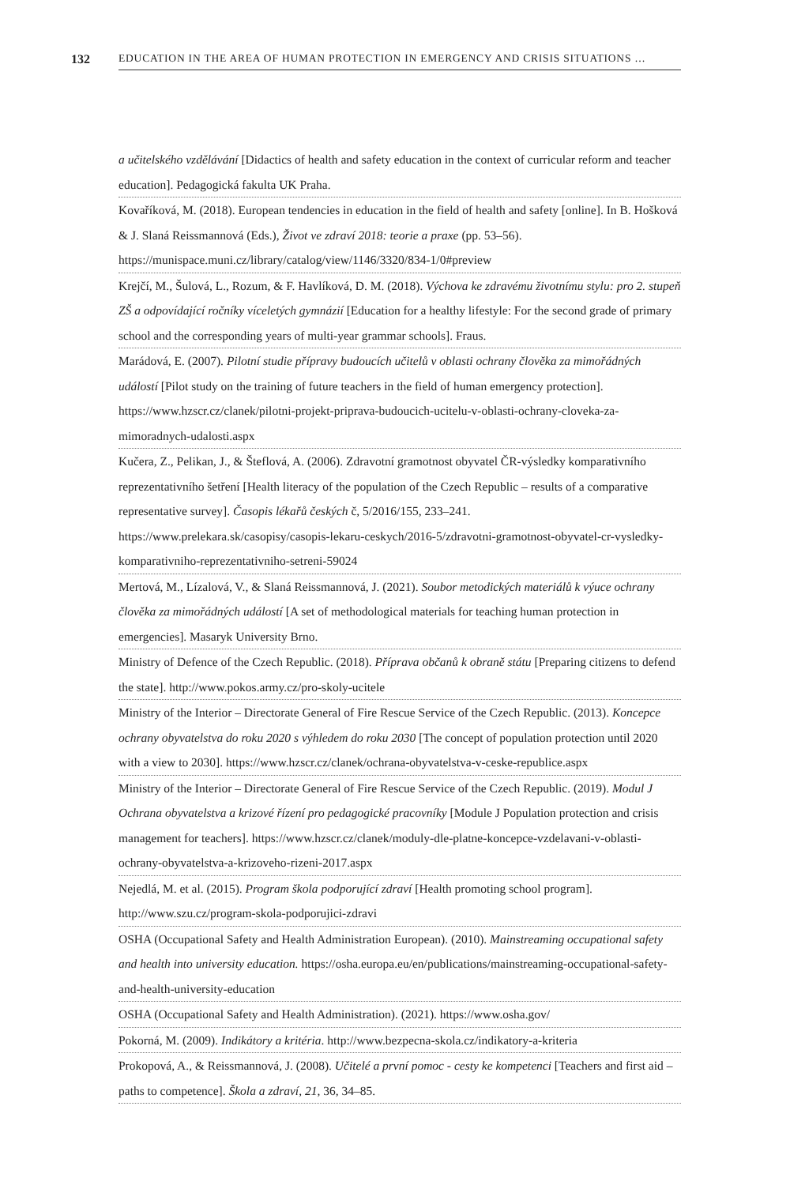132
EDUCATION IN THE AREA OF HUMAN PROTECTION IN EMERGENCY AND CRISIS SITUATIONS …
a učitelského vzdělávání [Didactics of health and safety education in the context of curricular reform and teacher education]. Pedagogická fakulta UK Praha.
Kovaříková, M. (2018). European tendencies in education in the field of health and safety [online]. In B. Hošková & J. Slaná Reissmannová (Eds.), Život ve zdraví 2018: teorie a praxe (pp. 53–56). https://munispace.muni.cz/library/catalog/view/1146/3320/834-1/0#preview
Krejčí, M., Šulová, L., Rozum, & F. Havlíková, D. M. (2018). Výchova ke zdravému životnímu stylu: pro 2. stupeň ZŠ a odpovídající ročníky víceletých gymnázií [Education for a healthy lifestyle: For the second grade of primary school and the corresponding years of multi-year grammar schools]. Fraus.
Marádová, E. (2007). Pilotní studie přípravy budoucích učitelů v oblasti ochrany člověka za mimořádných událostí [Pilot study on the training of future teachers in the field of human emergency protection]. https://www.hzscr.cz/clanek/pilotni-projekt-priprava-budoucich-ucitelu-v-oblasti-ochrany-cloveka-za-mimoradnych-udalosti.aspx
Kučera, Z., Pelikan, J., & Šteflová, A. (2006). Zdravotní gramotnost obyvatel ČR-výsledky komparativního reprezentativního šetření [Health literacy of the population of the Czech Republic – results of a comparative representative survey]. Časopis lékařů českých č, 5/2016/155, 233–241. https://www.prelekara.sk/casopisy/casopis-lekaru-ceskych/2016-5/zdravotni-gramotnost-obyvatel-cr-vysledky-komparativniho-reprezentativniho-setreni-59024
Mertová, M., Lízalová, V., & Slaná Reissmannová, J. (2021). Soubor metodických materiálů k výuce ochrany člověka za mimořádných událostí [A set of methodological materials for teaching human protection in emergencies]. Masaryk University Brno.
Ministry of Defence of the Czech Republic. (2018). Příprava občanů k obraně státu [Preparing citizens to defend the state]. http://www.pokos.army.cz/pro-skoly-ucitele
Ministry of the Interior – Directorate General of Fire Rescue Service of the Czech Republic. (2013). Koncepce ochrany obyvatelstva do roku 2020 s výhledem do roku 2030 [The concept of population protection until 2020 with a view to 2030]. https://www.hzscr.cz/clanek/ochrana-obyvatelstva-v-ceske-republice.aspx
Ministry of the Interior – Directorate General of Fire Rescue Service of the Czech Republic. (2019). Modul J Ochrana obyvatelstva a krizové řízení pro pedagogické pracovníky [Module J Population protection and crisis management for teachers]. https://www.hzscr.cz/clanek/moduly-dle-platne-koncepce-vzdelavani-v-oblasti-ochrany-obyvatelstva-a-krizoveho-rizeni-2017.aspx
Nejedlá, M. et al. (2015). Program škola podporující zdraví [Health promoting school program]. http://www.szu.cz/program-skola-podporujici-zdravi
OSHA (Occupational Safety and Health Administration European). (2010). Mainstreaming occupational safety and health into university education. https://osha.europa.eu/en/publications/mainstreaming-occupational-safety-and-health-university-education
OSHA (Occupational Safety and Health Administration). (2021). https://www.osha.gov/
Pokorná, M. (2009). Indikátory a kritéria. http://www.bezpecna-skola.cz/indikatory-a-kriteria
Prokopová, A., & Reissmannová, J. (2008). Učitelé a první pomoc - cesty ke kompetenci [Teachers and first aid – paths to competence]. Škola a zdraví, 21, 36, 34–85.